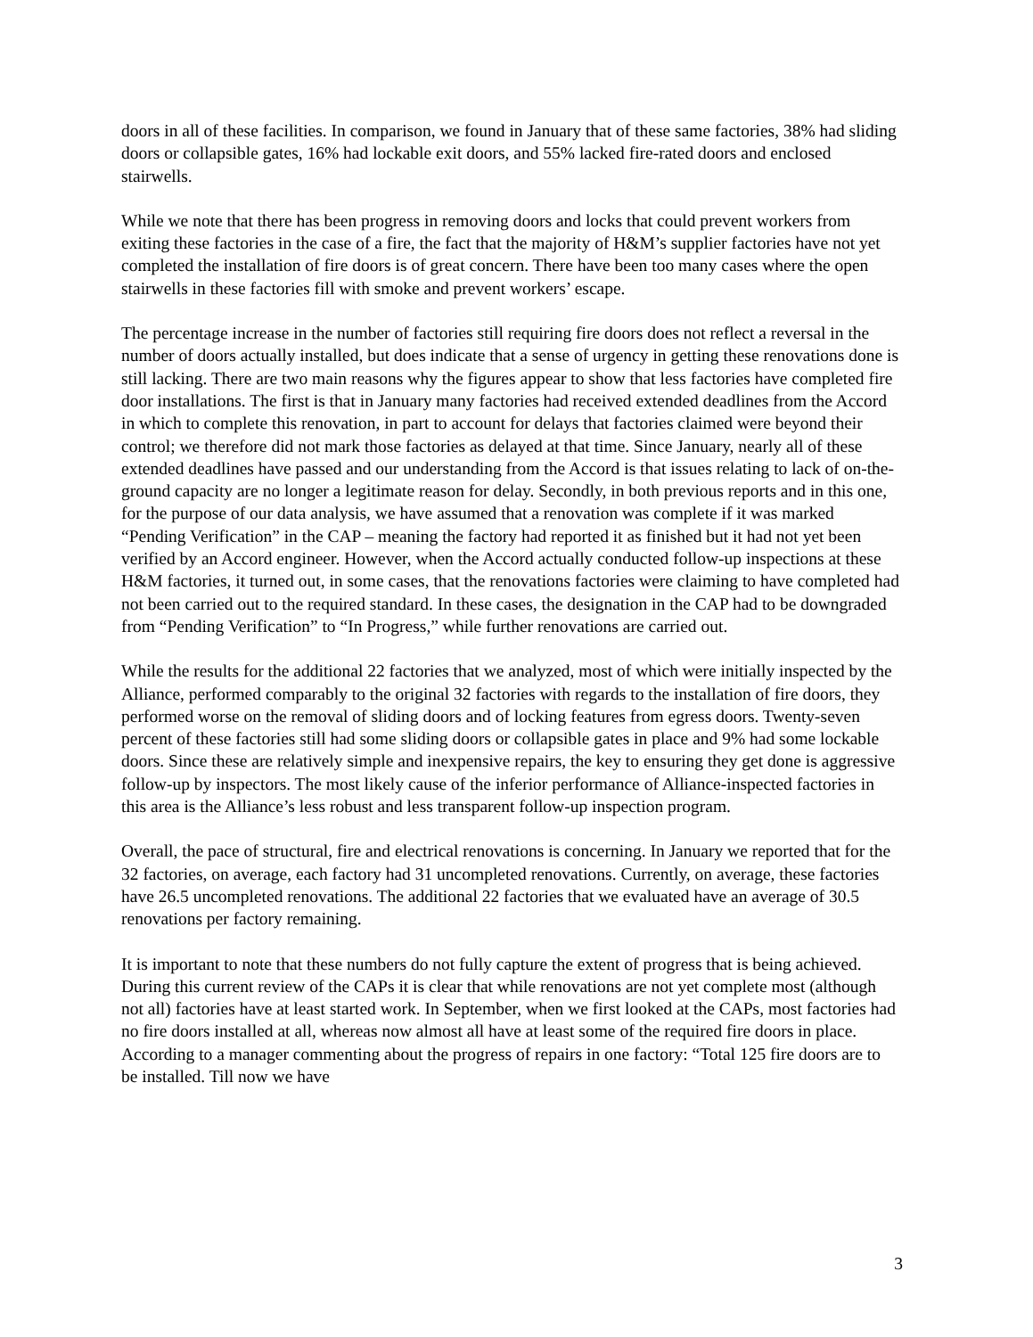doors in all of these facilities. In comparison, we found in January that of these same factories, 38% had sliding doors or collapsible gates, 16% had lockable exit doors, and 55% lacked fire-rated doors and enclosed stairwells.
While we note that there has been progress in removing doors and locks that could prevent workers from exiting these factories in the case of a fire, the fact that the majority of H&M’s supplier factories have not yet completed the installation of fire doors is of great concern. There have been too many cases where the open stairwells in these factories fill with smoke and prevent workers’ escape.
The percentage increase in the number of factories still requiring fire doors does not reflect a reversal in the number of doors actually installed, but does indicate that a sense of urgency in getting these renovations done is still lacking. There are two main reasons why the figures appear to show that less factories have completed fire door installations. The first is that in January many factories had received extended deadlines from the Accord in which to complete this renovation, in part to account for delays that factories claimed were beyond their control; we therefore did not mark those factories as delayed at that time. Since January, nearly all of these extended deadlines have passed and our understanding from the Accord is that issues relating to lack of on-the-ground capacity are no longer a legitimate reason for delay. Secondly, in both previous reports and in this one, for the purpose of our data analysis, we have assumed that a renovation was complete if it was marked “Pending Verification” in the CAP – meaning the factory had reported it as finished but it had not yet been verified by an Accord engineer. However, when the Accord actually conducted follow-up inspections at these H&M factories, it turned out, in some cases, that the renovations factories were claiming to have completed had not been carried out to the required standard. In these cases, the designation in the CAP had to be downgraded from “Pending Verification” to “In Progress,” while further renovations are carried out.
While the results for the additional 22 factories that we analyzed, most of which were initially inspected by the Alliance, performed comparably to the original 32 factories with regards to the installation of fire doors, they performed worse on the removal of sliding doors and of locking features from egress doors. Twenty-seven percent of these factories still had some sliding doors or collapsible gates in place and 9% had some lockable doors. Since these are relatively simple and inexpensive repairs, the key to ensuring they get done is aggressive follow-up by inspectors. The most likely cause of the inferior performance of Alliance-inspected factories in this area is the Alliance’s less robust and less transparent follow-up inspection program.
Overall, the pace of structural, fire and electrical renovations is concerning. In January we reported that for the 32 factories, on average, each factory had 31 uncompleted renovations. Currently, on average, these factories have 26.5 uncompleted renovations. The additional 22 factories that we evaluated have an average of 30.5 renovations per factory remaining.
It is important to note that these numbers do not fully capture the extent of progress that is being achieved. During this current review of the CAPs it is clear that while renovations are not yet complete most (although not all) factories have at least started work. In September, when we first looked at the CAPs, most factories had no fire doors installed at all, whereas now almost all have at least some of the required fire doors in place. According to a manager commenting about the progress of repairs in one factory: “Total 125 fire doors are to be installed. Till now we have
3